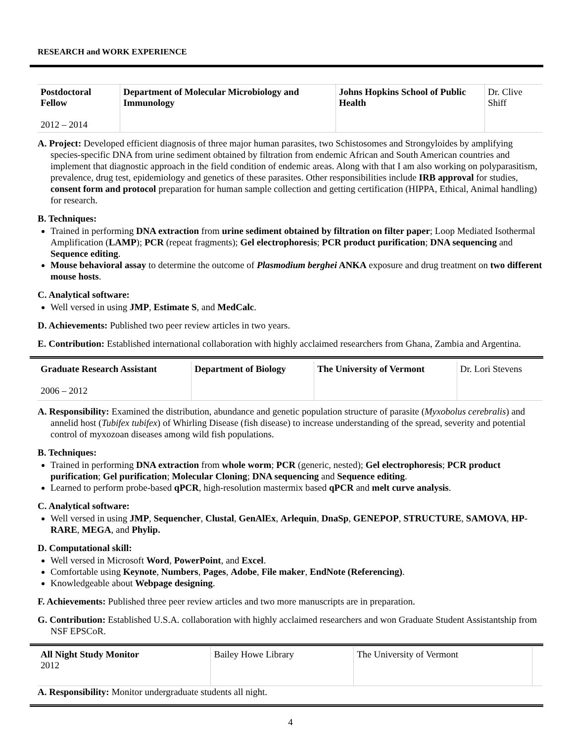RESEARCH and WORK EXPERIENCE
| Postdoctoral Fellow 2012 – 2014 | Department of Molecular Microbiology and Immunology | Johns Hopkins School of Public Health | Dr. Clive Shiff |
A. Project: Developed efficient diagnosis of three major human parasites, two Schistosomes and Strongyloides by amplifying species-specific DNA from urine sediment obtained by filtration from endemic African and South American countries and implement that diagnostic approach in the field condition of endemic areas. Along with that I am also working on polyparasitism, prevalence, drug test, epidemiology and genetics of these parasites. Other responsibilities include IRB approval for studies, consent form and protocol preparation for human sample collection and getting certification (HIPPA, Ethical, Animal handling) for research.
B. Techniques:
Trained in performing DNA extraction from urine sediment obtained by filtration on filter paper; Loop Mediated Isothermal Amplification (LAMP); PCR (repeat fragments); Gel electrophoresis; PCR product purification; DNA sequencing and Sequence editing.
Mouse behavioral assay to determine the outcome of Plasmodium berghei ANKA exposure and drug treatment on two different mouse hosts.
C. Analytical software:
Well versed in using JMP, Estimate S, and MedCalc.
D. Achievements: Published two peer review articles in two years.
E. Contribution: Established international collaboration with highly acclaimed researchers from Ghana, Zambia and Argentina.
| Graduate Research Assistant 2006 – 2012 | Department of Biology | The University of Vermont | Dr. Lori Stevens |
A. Responsibility: Examined the distribution, abundance and genetic population structure of parasite (Myxobolus cerebralis) and annelid host (Tubifex tubifex) of Whirling Disease (fish disease) to increase understanding of the spread, severity and potential control of myxozoan diseases among wild fish populations.
B. Techniques:
Trained in performing DNA extraction from whole worm; PCR (generic, nested); Gel electrophoresis; PCR product purification; Gel purification; Molecular Cloning; DNA sequencing and Sequence editing.
Learned to perform probe-based qPCR, high-resolution mastermix based qPCR and melt curve analysis.
C. Analytical software:
Well versed in using JMP, Sequencher, Clustal, GenAlEx, Arlequin, DnaSp, GENEPOP, STRUCTURE, SAMOVA, HP-RARE, MEGA, and Phylip.
D. Computational skill:
Well versed in Microsoft Word, PowerPoint, and Excel.
Comfortable using Keynote, Numbers, Pages, Adobe, File maker, EndNote (Referencing).
Knowledgeable about Webpage designing.
F. Achievements: Published three peer review articles and two more manuscripts are in preparation.
G. Contribution: Established U.S.A. collaboration with highly acclaimed researchers and won Graduate Student Assistantship from NSF EPSCoR.
| All Night Study Monitor 2012 | Bailey Howe Library | The University of Vermont | |
A. Responsibility: Monitor undergraduate students all night.
4